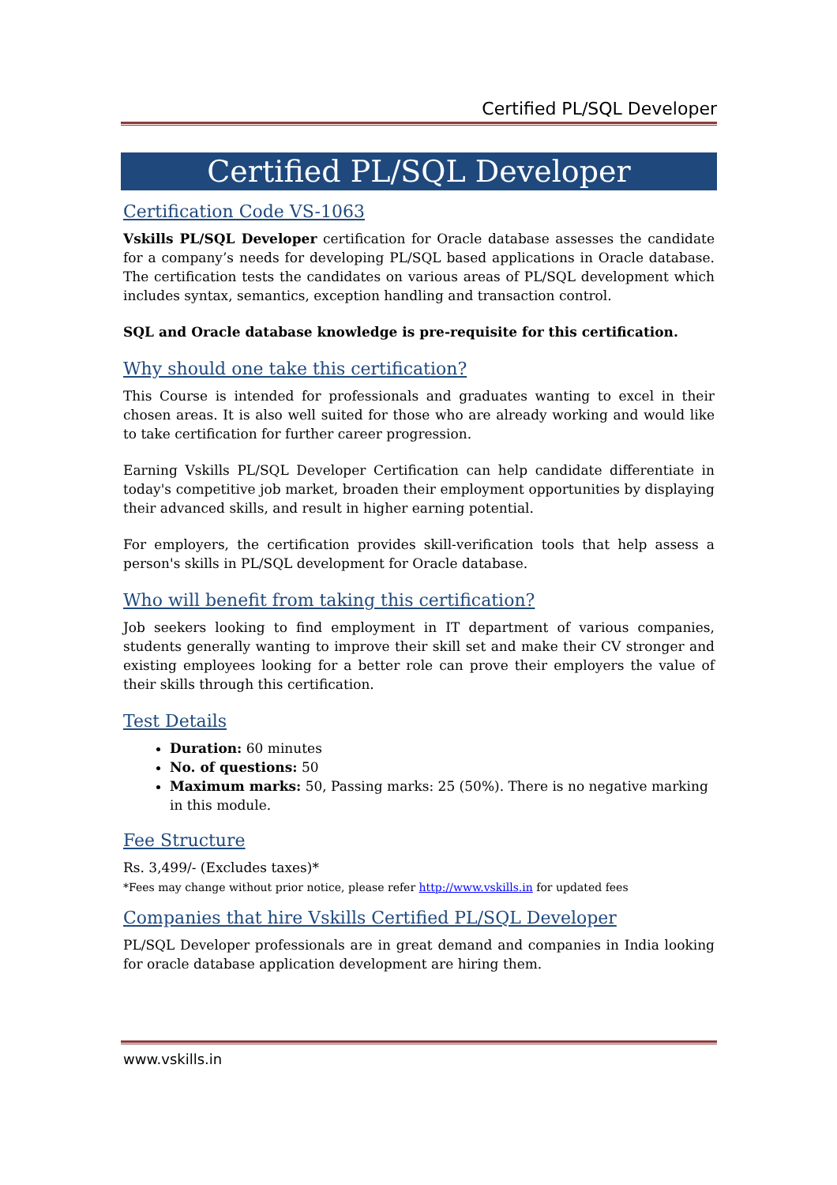Certified PL/SQL Developer
Certified PL/SQL Developer
Certification Code VS-1063
Vskills PL/SQL Developer certification for Oracle database assesses the candidate for a company’s needs for developing PL/SQL based applications in Oracle database. The certification tests the candidates on various areas of PL/SQL development which includes syntax, semantics, exception handling and transaction control.
SQL and Oracle database knowledge is pre-requisite for this certification.
Why should one take this certification?
This Course is intended for professionals and graduates wanting to excel in their chosen areas. It is also well suited for those who are already working and would like to take certification for further career progression.
Earning Vskills PL/SQL Developer Certification can help candidate differentiate in today's competitive job market, broaden their employment opportunities by displaying their advanced skills, and result in higher earning potential.
For employers, the certification provides skill-verification tools that help assess a person's skills in PL/SQL development for Oracle database.
Who will benefit from taking this certification?
Job seekers looking to find employment in IT department of various companies, students generally wanting to improve their skill set and make their CV stronger and existing employees looking for a better role can prove their employers the value of their skills through this certification.
Test Details
Duration: 60 minutes
No. of questions: 50
Maximum marks: 50, Passing marks: 25 (50%). There is no negative marking in this module.
Fee Structure
Rs. 3,499/- (Excludes taxes)*
*Fees may change without prior notice, please refer http://www.vskills.in for updated fees
Companies that hire Vskills Certified PL/SQL Developer
PL/SQL Developer professionals are in great demand and companies in India looking for oracle database application development are hiring them.
www.vskills.in